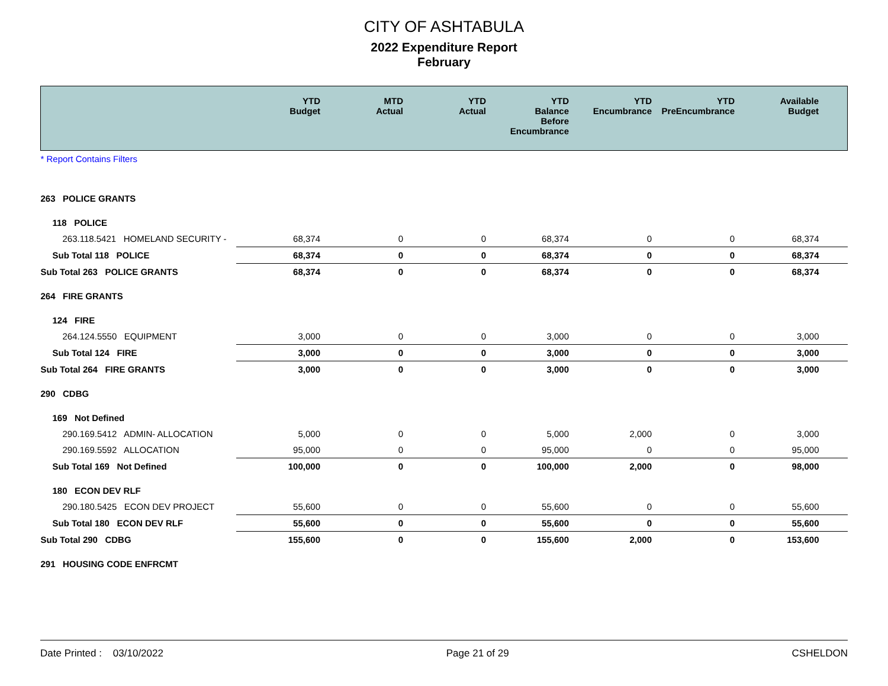CITY OF ASHTABULA
2022 Expenditure Report
February
| | YTD Budget | MTD Actual | YTD Actual | YTD Balance Before Encumbrance | YTD Encumbrance | YTD PreEncumbrance | Available Budget |
| --- | --- | --- | --- | --- | --- | --- | --- |
| * Report Contains Filters | | | | | | | |
| 263 POLICE GRANTS | | | | | | | |
| 118 POLICE | | | | | | | |
| 263.118.5421 HOMELAND SECURITY - | 68,374 | 0 | 0 | 68,374 | 0 | 0 | 68,374 |
| Sub Total 118 POLICE | 68,374 | 0 | 0 | 68,374 | 0 | 0 | 68,374 |
| Sub Total 263 POLICE GRANTS | 68,374 | 0 | 0 | 68,374 | 0 | 0 | 68,374 |
| 264 FIRE GRANTS | | | | | | | |
| 124 FIRE | | | | | | | |
| 264.124.5550 EQUIPMENT | 3,000 | 0 | 0 | 3,000 | 0 | 0 | 3,000 |
| Sub Total 124 FIRE | 3,000 | 0 | 0 | 3,000 | 0 | 0 | 3,000 |
| Sub Total 264 FIRE GRANTS | 3,000 | 0 | 0 | 3,000 | 0 | 0 | 3,000 |
| 290 CDBG | | | | | | | |
| 169 Not Defined | | | | | | | |
| 290.169.5412 ADMIN- ALLOCATION | 5,000 | 0 | 0 | 5,000 | 2,000 | 0 | 3,000 |
| 290.169.5592 ALLOCATION | 95,000 | 0 | 0 | 95,000 | 0 | 0 | 95,000 |
| Sub Total 169 Not Defined | 100,000 | 0 | 0 | 100,000 | 2,000 | 0 | 98,000 |
| 180 ECON DEV RLF | | | | | | | |
| 290.180.5425 ECON DEV PROJECT | 55,600 | 0 | 0 | 55,600 | 0 | 0 | 55,600 |
| Sub Total 180 ECON DEV RLF | 55,600 | 0 | 0 | 55,600 | 0 | 0 | 55,600 |
| Sub Total 290 CDBG | 155,600 | 0 | 0 | 155,600 | 2,000 | 0 | 153,600 |
| 291 HOUSING CODE ENFRCMT | | | | | | | |
Date Printed : 03/10/2022 Page 21 of 29 CSHELDON